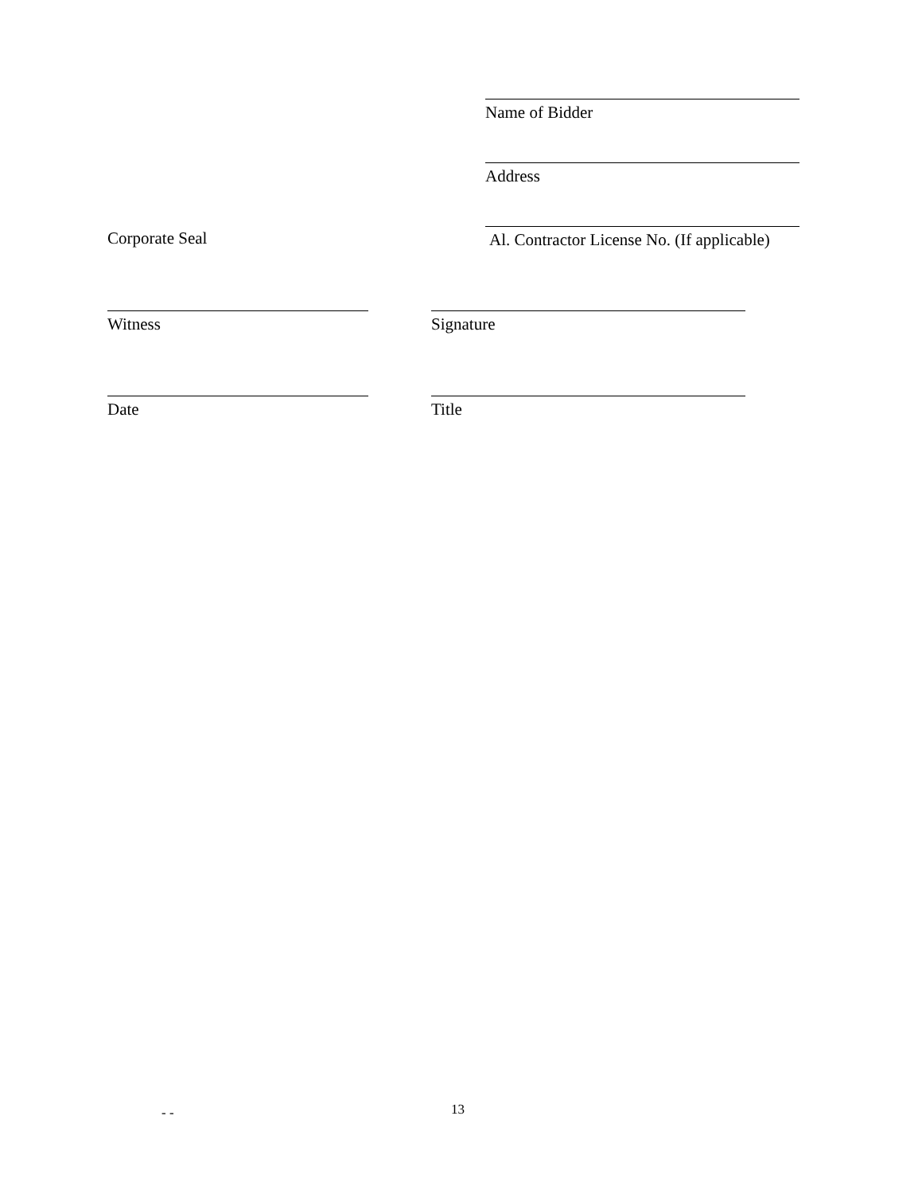Name of Bidder
Address
Corporate Seal
Al. Contractor License No. (If applicable)
Witness Signature
Date Title
- - 13